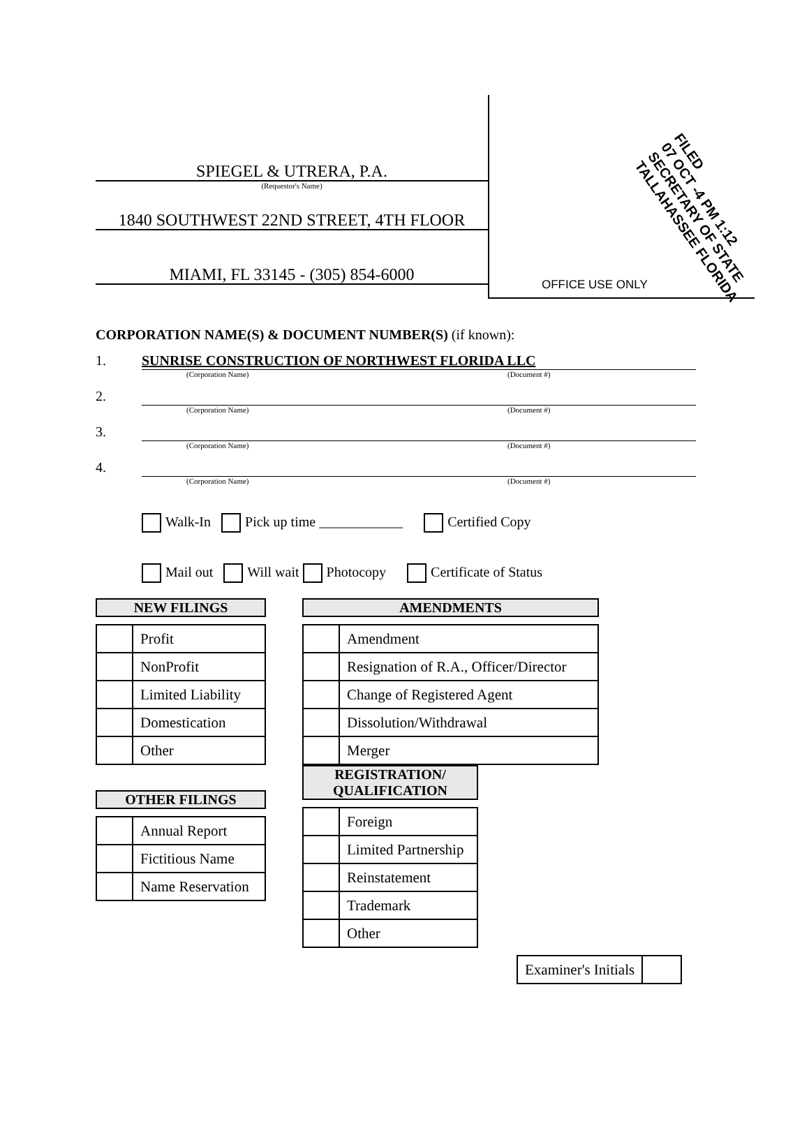SPIEGEL & UTRERA, P.A.
(Requestor's Name)
1840 SOUTHWEST 22ND STREET, 4TH FLOOR
MIAMI, FL 33145 - (305) 854-6000
FILED
07 OCT -4 PM 1:12
SECRETARY OF STATE
TALLAHASSEE FLORIDA
OFFICE USE ONLY
CORPORATION NAME(S) & DOCUMENT NUMBER(S) (if known):
1. SUNRISE CONSTRUCTION OF NORTHWEST FLORIDA LLC
(Corporation Name) (Document #)
2.
(Corporation Name) (Document #)
3.
(Corporation Name) (Document #)
4.
(Corporation Name) (Document #)
Walk-In Pick up time ____________ Certified Copy
Mail out Will wait Photocopy Certificate of Status
NEW FILINGS
| | Profit |
| | NonProfit |
| | Limited Liability |
| | Domestication |
| | Other |
OTHER FILINGS
| | Annual Report |
| | Fictitious Name |
| | Name Reservation |
AMENDMENTS
| | Amendment |
| | Resignation of R.A., Officer/Director |
| | Change of Registered Agent |
| | Dissolution/Withdrawal |
| | Merger |
REGISTRATION/
QUALIFICATION
| | Foreign |
| | Limited Partnership |
| | Reinstatement |
| | Trademark |
| | Other |
| Examiner's Initials | |